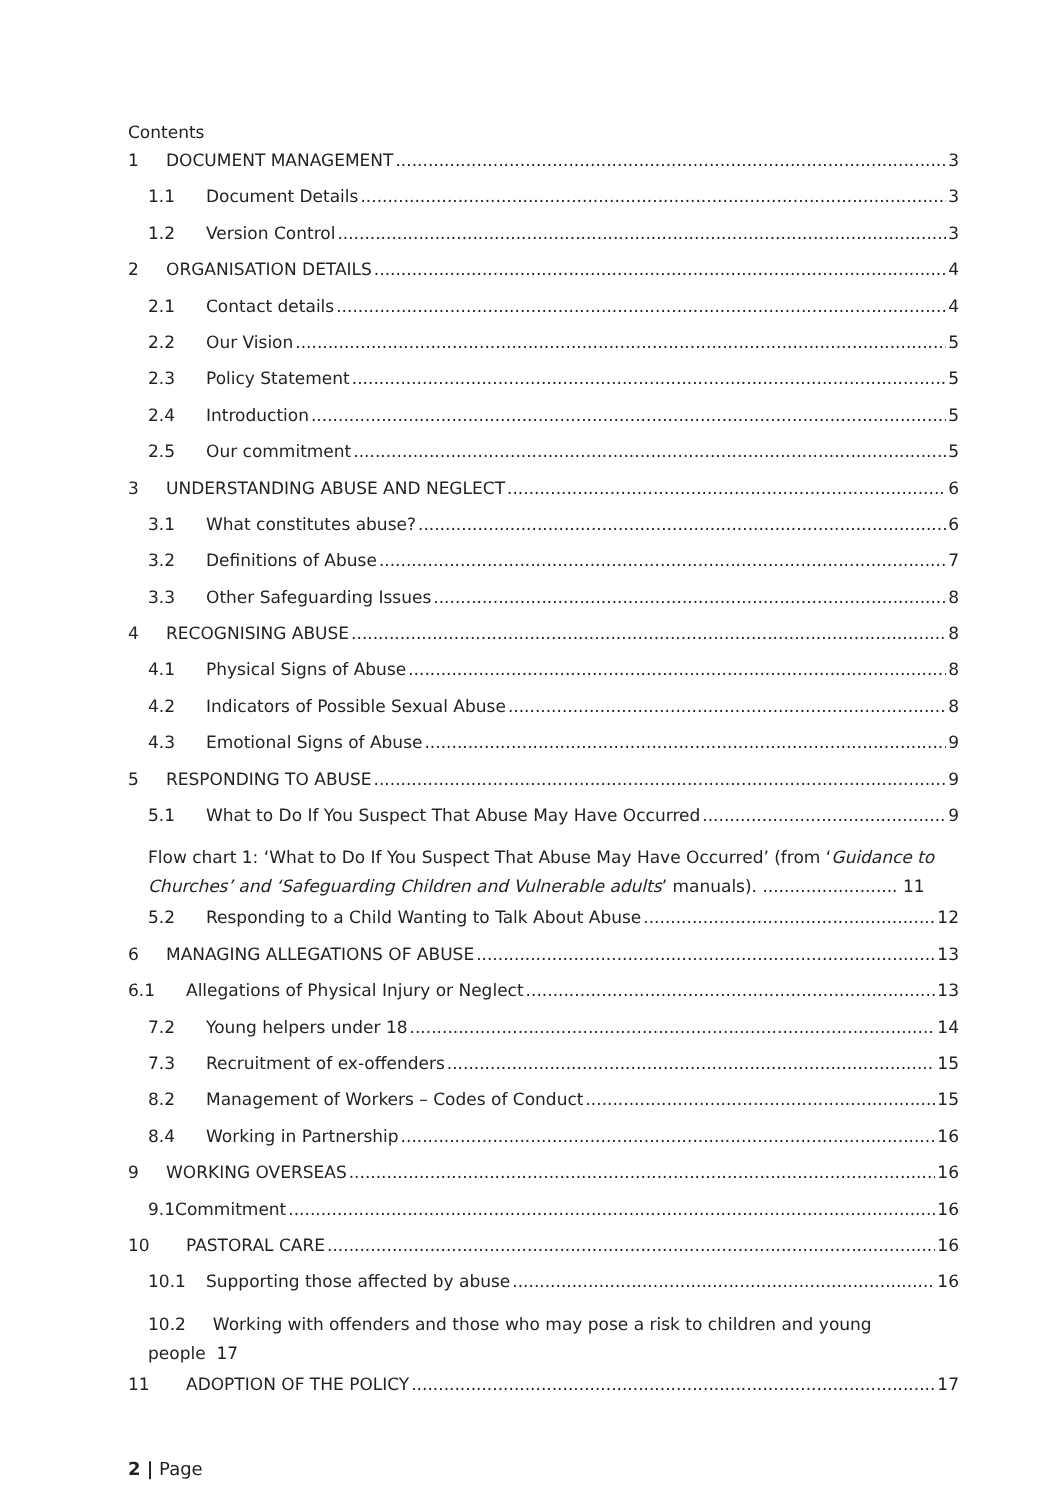Contents
1 DOCUMENT MANAGEMENT 3
1.1 Document Details 3
1.2 Version Control 3
2 ORGANISATION DETAILS 4
2.1 Contact details 4
2.2 Our Vision 5
2.3 Policy Statement 5
2.4 Introduction 5
2.5 Our commitment 5
3 UNDERSTANDING ABUSE AND NEGLECT 6
3.1 What constitutes abuse? 6
3.2 Definitions of Abuse 7
3.3 Other Safeguarding Issues 8
4 RECOGNISING ABUSE 8
4.1 Physical Signs of Abuse 8
4.2 Indicators of Possible Sexual Abuse 8
4.3 Emotional Signs of Abuse 9
5 RESPONDING TO ABUSE 9
5.1 What to Do If You Suspect That Abuse May Have Occurred 9
Flow chart 1: ‘What to Do If You Suspect That Abuse May Have Occurred’ (from ‘Guidance to Churches’ and ‘Safeguarding Children and Vulnerable adults’ manuals). ......................... 11
5.2 Responding to a Child Wanting to Talk About Abuse 12
6 MANAGING ALLEGATIONS OF ABUSE 13
6.1 Allegations of Physical Injury or Neglect 13
7.2 Young helpers under 18 14
7.3 Recruitment of ex-offenders 15
8.2 Management of Workers – Codes of Conduct 15
8.4 Working in Partnership 16
9 WORKING OVERSEAS 16
9.1Commitment 16
10 PASTORAL CARE 16
10.1 Supporting those affected by abuse 16
10.2 Working with offenders and those who may pose a risk to children and young people 17
11 ADOPTION OF THE POLICY 17
2 | Page